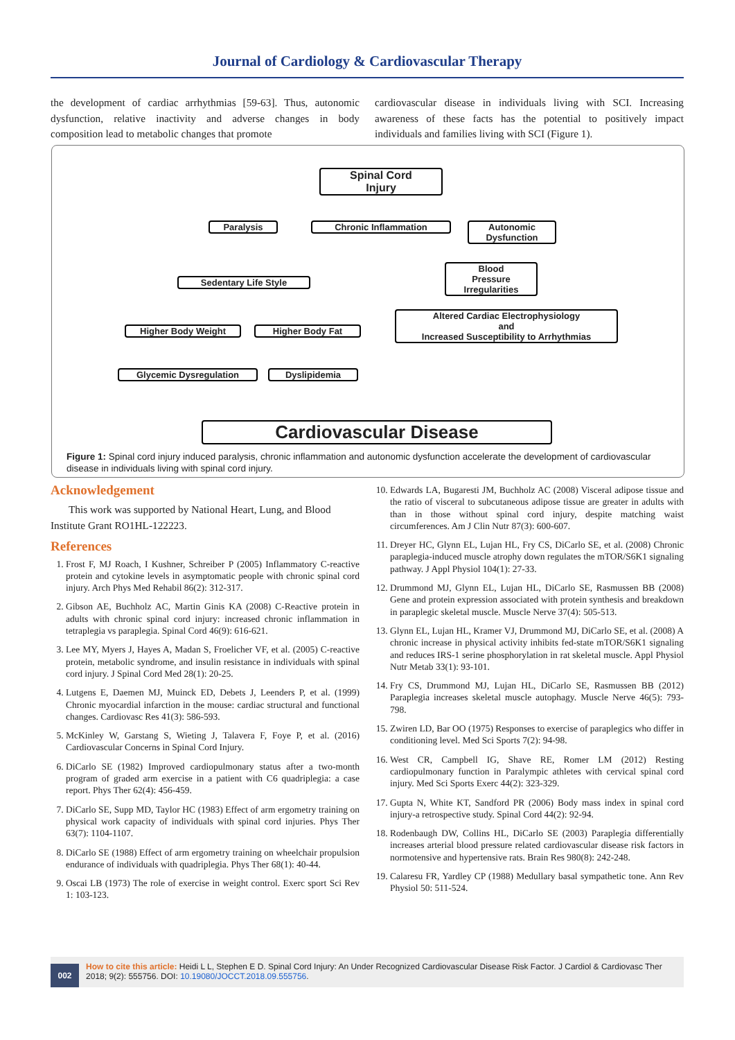Journal of Cardiology & Cardiovascular Therapy
the development of cardiac arrhythmias [59-63]. Thus, autonomic dysfunction, relative inactivity and adverse changes in body composition lead to metabolic changes that promote
cardiovascular disease in individuals living with SCI. Increasing awareness of these facts has the potential to positively impact individuals and families living with SCI (Figure 1).
Spinal Cord
Injury
Paralysis Chronic Inflammation
Autonomic
Dysfunction
Blood
Pressure
Irregularities
Sedentary Life Style
Altered Cardiac Electrophysiology
and
Increased Susceptibility to Arrhythmias
Higher Body Weight Higher Body Fat
Glycemic Dysregulation Dyslipidemia
Cardiovascular Disease
Figure 1: Spinal cord injury induced paralysis, chronic inflammation and autonomic dysfunction accelerate the development of cardiovascular disease in individuals living with spinal cord injury.
Acknowledgement
This work was supported by National Heart, Lung, and Blood Institute Grant RO1HL-122223.
References
1. Frost F, MJ Roach, I Kushner, Schreiber P (2005) Inflammatory C-reactive protein and cytokine levels in asymptomatic people with chronic spinal cord injury. Arch Phys Med Rehabil 86(2): 312-317.
2. Gibson AE, Buchholz AC, Martin Ginis KA (2008) C-Reactive protein in adults with chronic spinal cord injury: increased chronic inflammation in tetraplegia vs paraplegia. Spinal Cord 46(9): 616-621.
3. Lee MY, Myers J, Hayes A, Madan S, Froelicher VF, et al. (2005) C-reactive protein, metabolic syndrome, and insulin resistance in individuals with spinal cord injury. J Spinal Cord Med 28(1): 20-25.
4. Lutgens E, Daemen MJ, Muinck ED, Debets J, Leenders P, et al. (1999) Chronic myocardial infarction in the mouse: cardiac structural and functional changes. Cardiovasc Res 41(3): 586-593.
5. McKinley W, Garstang S, Wieting J, Talavera F, Foye P, et al. (2016) Cardiovascular Concerns in Spinal Cord Injury.
6. DiCarlo SE (1982) Improved cardiopulmonary status after a two-month program of graded arm exercise in a patient with C6 quadriplegia: a case report. Phys Ther 62(4): 456-459.
7. DiCarlo SE, Supp MD, Taylor HC (1983) Effect of arm ergometry training on physical work capacity of individuals with spinal cord injuries. Phys Ther 63(7): 1104-1107.
8. DiCarlo SE (1988) Effect of arm ergometry training on wheelchair propulsion endurance of individuals with quadriplegia. Phys Ther 68(1): 40-44.
9. Oscai LB (1973) The role of exercise in weight control. Exerc sport Sci Rev 1: 103-123.
10. Edwards LA, Bugaresti JM, Buchholz AC (2008) Visceral adipose tissue and the ratio of visceral to subcutaneous adipose tissue are greater in adults with than in those without spinal cord injury, despite matching waist circumferences. Am J Clin Nutr 87(3): 600-607.
11. Dreyer HC, Glynn EL, Lujan HL, Fry CS, DiCarlo SE, et al. (2008) Chronic paraplegia-induced muscle atrophy down regulates the mTOR/S6K1 signaling pathway. J Appl Physiol 104(1): 27-33.
12. Drummond MJ, Glynn EL, Lujan HL, DiCarlo SE, Rasmussen BB (2008) Gene and protein expression associated with protein synthesis and breakdown in paraplegic skeletal muscle. Muscle Nerve 37(4): 505-513.
13. Glynn EL, Lujan HL, Kramer VJ, Drummond MJ, DiCarlo SE, et al. (2008) A chronic increase in physical activity inhibits fed-state mTOR/S6K1 signaling and reduces IRS-1 serine phosphorylation in rat skeletal muscle. Appl Physiol Nutr Metab 33(1): 93-101.
14. Fry CS, Drummond MJ, Lujan HL, DiCarlo SE, Rasmussen BB (2012) Paraplegia increases skeletal muscle autophagy. Muscle Nerve 46(5): 793-798.
15. Zwiren LD, Bar OO (1975) Responses to exercise of paraplegics who differ in conditioning level. Med Sci Sports 7(2): 94-98.
16. West CR, Campbell IG, Shave RE, Romer LM (2012) Resting cardiopulmonary function in Paralympic athletes with cervical spinal cord injury. Med Sci Sports Exerc 44(2): 323-329.
17. Gupta N, White KT, Sandford PR (2006) Body mass index in spinal cord injury-a retrospective study. Spinal Cord 44(2): 92-94.
18. Rodenbaugh DW, Collins HL, DiCarlo SE (2003) Paraplegia differentially increases arterial blood pressure related cardiovascular disease risk factors in normotensive and hypertensive rats. Brain Res 980(8): 242-248.
19. Calaresu FR, Yardley CP (1988) Medullary basal sympathetic tone. Ann Rev Physiol 50: 511-524.
002
How to cite this article: Heidi L L, Stephen E D. Spinal Cord Injury: An Under Recognized Cardiovascular Disease Risk Factor. J Cardiol & Cardiovasc Ther 2018; 9(2): 555756. DOI: 10.19080/JOCCT.2018.09.555756.